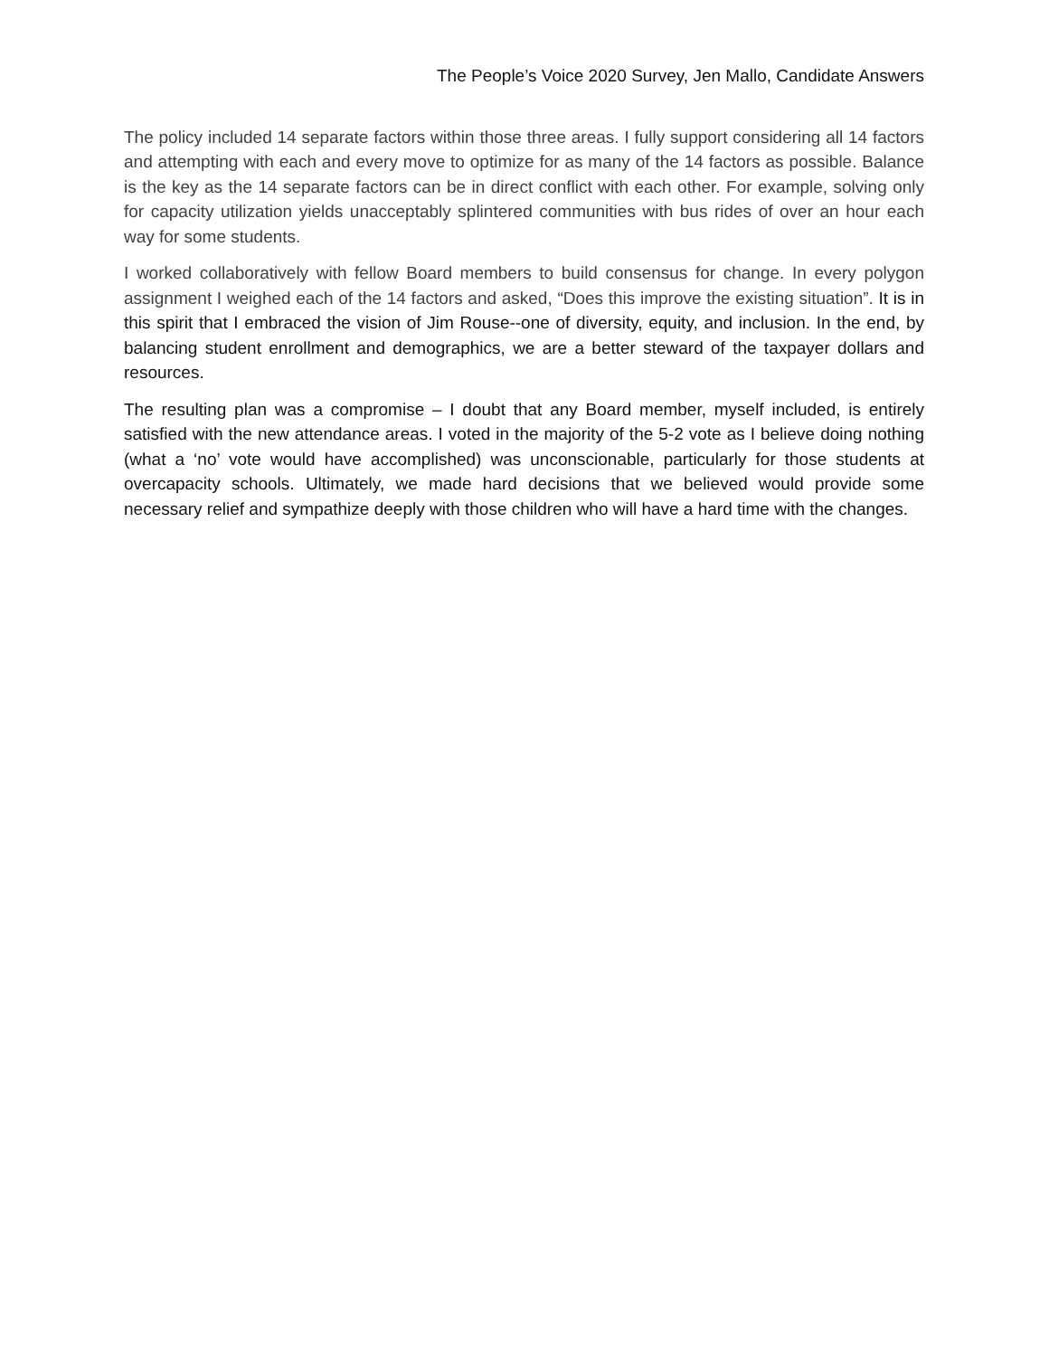The People’s Voice 2020 Survey, Jen Mallo, Candidate Answers
The policy included 14 separate factors within those three areas. I fully support considering all 14 factors and attempting with each and every move to optimize for as many of the 14 factors as possible. Balance is the key as the 14 separate factors can be in direct conflict with each other. For example, solving only for capacity utilization yields unacceptably splintered communities with bus rides of over an hour each way for some students.
I worked collaboratively with fellow Board members to build consensus for change. In every polygon assignment I weighed each of the 14 factors and asked, “Does this improve the existing situation”. It is in this spirit that I embraced the vision of Jim Rouse--one of diversity, equity, and inclusion. In the end, by balancing student enrollment and demographics, we are a better steward of the taxpayer dollars and resources.
The resulting plan was a compromise – I doubt that any Board member, myself included, is entirely satisfied with the new attendance areas. I voted in the majority of the 5-2 vote as I believe doing nothing (what a ‘no’ vote would have accomplished) was unconscionable, particularly for those students at overcapacity schools. Ultimately, we made hard decisions that we believed would provide some necessary relief and sympathize deeply with those children who will have a hard time with the changes.